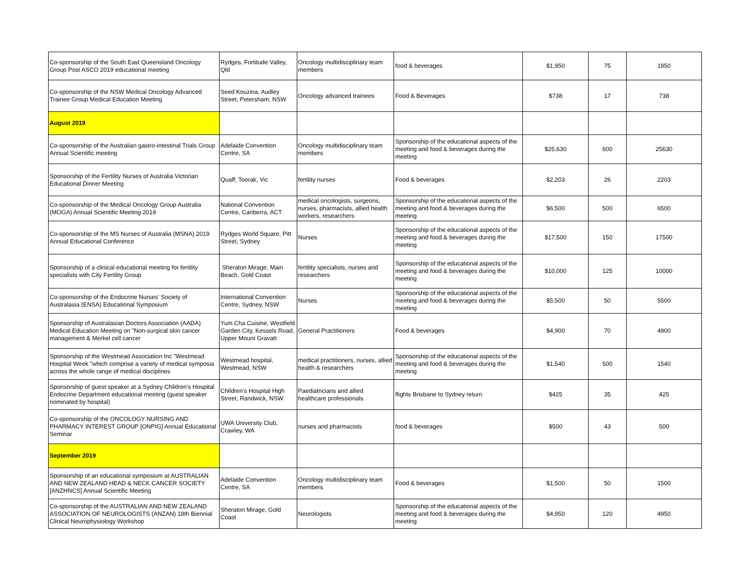| Co-sponsorship of the South East Queensland Oncology Group Post ASCO 2019 educational meeting | Rydges, Fortitude Valley, Qld | Oncology multidisciplinary team members | food & beverages | $1,950 | 75 | 1950 |
| Co-sponsorship of the NSW Medical Oncology Advanced Trainee Group Medical Education Meeting | Seed Kouzina, Audley Street, Petersham, NSW | Oncology advanced trainees | Food & Beverages | $738 | 17 | 738 |
| August 2019 | | | | | | |
| Co-sponsorship of the Australian gastro-intestinal Trials Group Annual Scientific meeting | Adelaide Convention Centre, SA | Oncology multidisciplinary team members | Sponsorship of the educational aspects of the meeting and food & beverages during the meeting | $25,630 | 600 | 25630 |
| Sponsorship of the Fertility Nurses of Australia Victorian Educational Dinner Meeting | Quaff, Toorak, Vic | fertility nurses | Food & beverages | $2,203 | 26 | 2203 |
| Co-sponsorship of the Medical Oncology Group Australia (MOGA) Annual Scientific Meeting 2019 | National Convention Centre, Canberra, ACT | medical oncologists, surgeons, nurses, pharmacists, allied health workers, researchers | Sponsorship of the educational aspects of the meeting and food & beverages during the meeting | $6,500 | 500 | 6500 |
| Co-sponsorship of the MS Nurses of Australia (MSNA) 2019 Annual Educational Conference | Rydges World Square, Pitt Street, Sydney | Nurses | Sponsorship of the educational aspects of the meeting and food & beverages during the meeting | $17,500 | 150 | 17500 |
| Sponsorship of a clinical educational meeting for fertility specialists with City Fertility Group | Sheraton Mirage, Main Beach, Gold Coast | fertility specialists, nurses and researchers | Sponsorship of the educational aspects of the meeting and food & beverages during the meeting | $10,000 | 125 | 10000 |
| Co-sponsorship of the Endocrine Nurses' Society of Australasia (ENSA) Educational Symposium | International Convention Centre, Sydney, NSW | Nurses | Sponsorship of the educational aspects of the meeting and food & beverages during the meeting | $5,500 | 50 | 5500 |
| Sponsorship of Australasian Doctors Association (AADA) Medical Education Meeting on "Non-surgical skin cancer management & Merkel cell cancer | Yum Cha Cuisine, Westfield Garden City, Kessels Road, Upper Mount Gravatt | General Practitioners | Food & beverages | $4,900 | 70 | 4900 |
| Sponsorship of the Westmead Association Inc "Westmead Hospital Week "which comprise a variety of medical symposia across the whole range of medical disciplines | Westmead hospital, Westmead, NSW | medical practitioners, nurses, allied health & researchers | Sponsorship of the educational aspects of the meeting and food & beverages during the meeting | $1,540 | 500 | 1540 |
| Sponsorship of guest speaker at a Sydney Children's Hospital Endocrine Department educational meeting (guest speaker nominated by hospital) | Children's Hospital High Street, Randwick, NSW | Paediatricians and allied healthcare professionals | flights Brisbane to Sydney return | $425 | 35 | 425 |
| Co-sponsorship of the ONCOLOGY NURSING AND PHARMACY INTEREST GROUP [ONPIG] Annual Educational Seminar | UWA University Club, Crawley, WA | nurses and pharmacists | food & beverages | $500 | 43 | 500 |
| September 2019 | | | | | | |
| Sponsorship of an educational symposium at AUSTRALIAN AND NEW ZEALAND HEAD & NECK CANCER SOCIETY [ANZHNCS] Annual Scientific Meeting | Adelaide Convention Centre, SA | Oncology multidisciplinary team members | Food & beverages | $1,500 | 50 | 1500 |
| Co-sponsorship of the AUSTRALIAN AND NEW ZEALAND ASSOCIATION OF NEUROLOGISTS (ANZAN) 18th Biennial Clinical Neurophysiology Workshop | Sheraton Mirage, Gold Coast | Neurologists | Sponsorship of the educational aspects of the meeting and food & beverages during the meeting | $4,950 | 120 | 4950 |